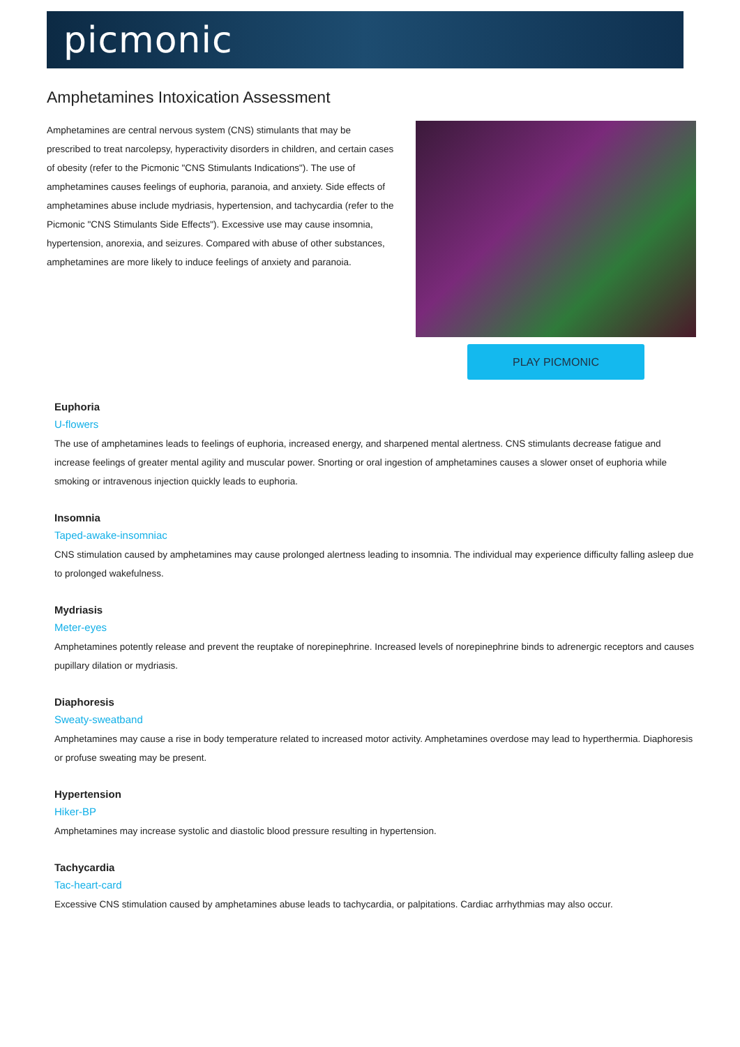picmonic
Amphetamines Intoxication Assessment
Amphetamines are central nervous system (CNS) stimulants that may be prescribed to treat narcolepsy, hyperactivity disorders in children, and certain cases of obesity (refer to the Picmonic "CNS Stimulants Indications"). The use of amphetamines causes feelings of euphoria, paranoia, and anxiety. Side effects of amphetamines abuse include mydriasis, hypertension, and tachycardia (refer to the Picmonic "CNS Stimulants Side Effects"). Excessive use may cause insomnia, hypertension, anorexia, and seizures. Compared with abuse of other substances, amphetamines are more likely to induce feelings of anxiety and paranoia.
PLAY PICMONIC
Euphoria
U-flowers
The use of amphetamines leads to feelings of euphoria, increased energy, and sharpened mental alertness. CNS stimulants decrease fatigue and increase feelings of greater mental agility and muscular power. Snorting or oral ingestion of amphetamines causes a slower onset of euphoria while smoking or intravenous injection quickly leads to euphoria.
Insomnia
Taped-awake-insomniac
CNS stimulation caused by amphetamines may cause prolonged alertness leading to insomnia. The individual may experience difficulty falling asleep due to prolonged wakefulness.
Mydriasis
Meter-eyes
Amphetamines potently release and prevent the reuptake of norepinephrine. Increased levels of norepinephrine binds to adrenergic receptors and causes pupillary dilation or mydriasis.
Diaphoresis
Sweaty-sweatband
Amphetamines may cause a rise in body temperature related to increased motor activity. Amphetamines overdose may lead to hyperthermia. Diaphoresis or profuse sweating may be present.
Hypertension
Hiker-BP
Amphetamines may increase systolic and diastolic blood pressure resulting in hypertension.
Tachycardia
Tac-heart-card
Excessive CNS stimulation caused by amphetamines abuse leads to tachycardia, or palpitations. Cardiac arrhythmias may also occur.